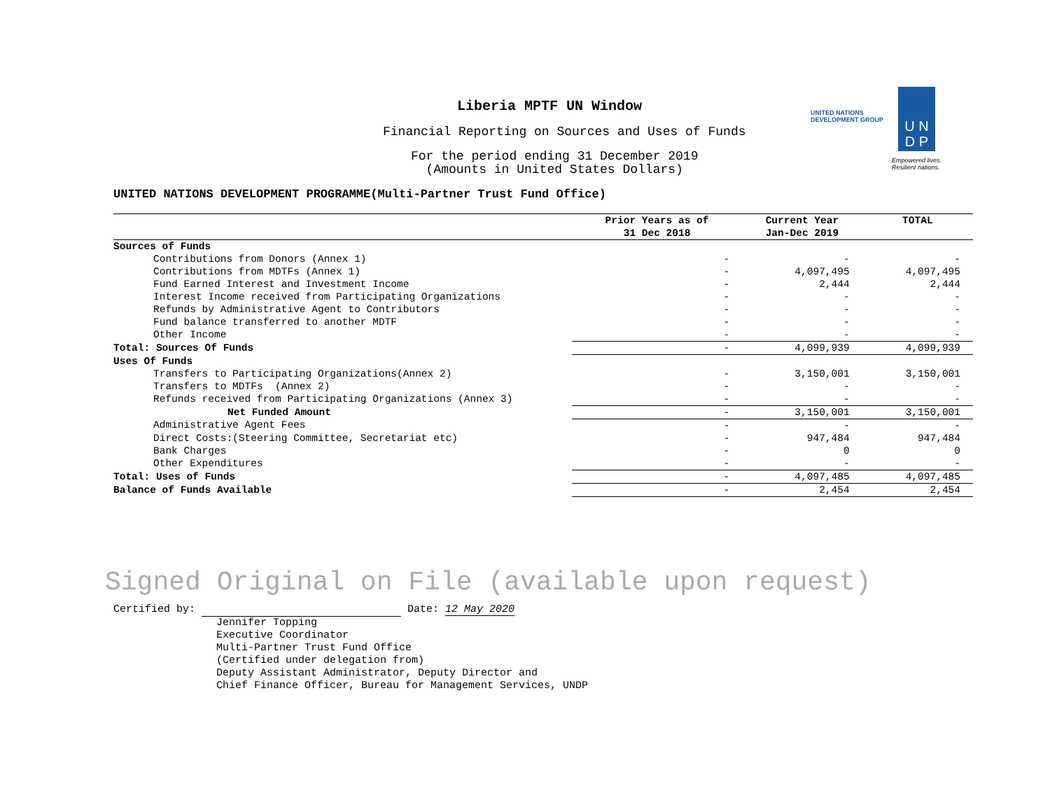Liberia MPTF UN Window
Financial Reporting on Sources and Uses of Funds
For the period ending 31 December 2019
(Amounts in United States Dollars)
UNITED NATIONS
DEVELOPMENT GROUP
U N
D P
Empowered lives.
Resilient nations.
UNITED NATIONS DEVELOPMENT PROGRAMME(Multi-Partner Trust Fund Office)
| | Prior Years as of 31 Dec 2018 | Current Year Jan-Dec 2019 | TOTAL |
| --- | --- | --- | --- |
| Sources of Funds | | | |
| Contributions from Donors (Annex 1) | - | - | - |
| Contributions from MDTFs (Annex 1) | - | 4,097,495 | 4,097,495 |
| Fund Earned Interest and Investment Income | - | 2,444 | 2,444 |
| Interest Income received from Participating Organizations | - | - | - |
| Refunds by Administrative Agent to Contributors | - | - | - |
| Fund balance transferred to another MDTF | - | - | - |
| Other Income | - | - | - |
| Total: Sources Of Funds | - | 4,099,939 | 4,099,939 |
| Uses Of Funds | | | |
| Transfers to Participating Organizations(Annex 2) | - | 3,150,001 | 3,150,001 |
| Transfers to MDTFs (Annex 2) | - | - | - |
| Refunds received from Participating Organizations (Annex 3) | - | - | - |
| Net Funded Amount | - | 3,150,001 | 3,150,001 |
| Administrative Agent Fees | - | - | - |
| Direct Costs:(Steering Committee, Secretariat etc) | - | 947,484 | 947,484 |
| Bank Charges | - | 0 | 0 |
| Other Expenditures | - | - | - |
| Total: Uses of Funds | - | 4,097,485 | 4,097,485 |
| Balance of Funds Available | - | 2,454 | 2,454 |
Signed Original on File (available upon request)
Certified by: Date: 12 May 2020
Jennifer Topping
Executive Coordinator
Multi-Partner Trust Fund Office
(Certified under delegation from)
Deputy Assistant Administrator, Deputy Director and
Chief Finance Officer, Bureau for Management Services, UNDP